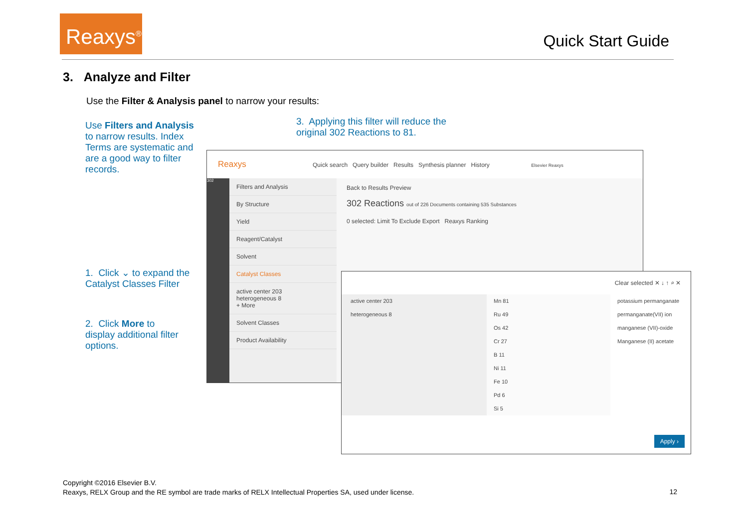Reaxys<sup>®</sup>
Quick Start Guide
3. Analyze and Filter
Use the Filter & Analysis panel to narrow your results:
Use Filters and Analysis to narrow results. Index Terms are systematic and are a good way to filter records.
3. Applying this filter will reduce the original 302 Reactions to 81.
1. Click ⌄ to expand the Catalyst Classes Filter
2. Click More to display additional filter options.
Reaxys Quick search Query builder Results Synthesis planner History Elsevier Reaxys
302
Filters and Analysis
By Structure
Yield
Reagent/Catalyst
Solvent
Catalyst Classes
active center 203
heterogeneous 8
+ More
Solvent Classes
Product Availability
Back to Results Preview
302 Reactions out of 226 Documents containing 535 Substances
0 selected: Limit To Exclude Export Reaxys Ranking
Clear selected ✕ ↓ ↑ ⌕ ✕
active center 203
heterogeneous 8
Mn 81
Ru 49
Os 42
Cr 27
B 11
Ni 11
Fe 10
Pd 6
Si 5
potassium permanganate
permanganate(VII) ion
manganese (VII)-oxide
Manganese (II) acetate
Apply ›
Copyright ©2016 Elsevier B.V.
Reaxys, RELX Group and the RE symbol are trade marks of RELX Intellectual Properties SA, used under license.
12